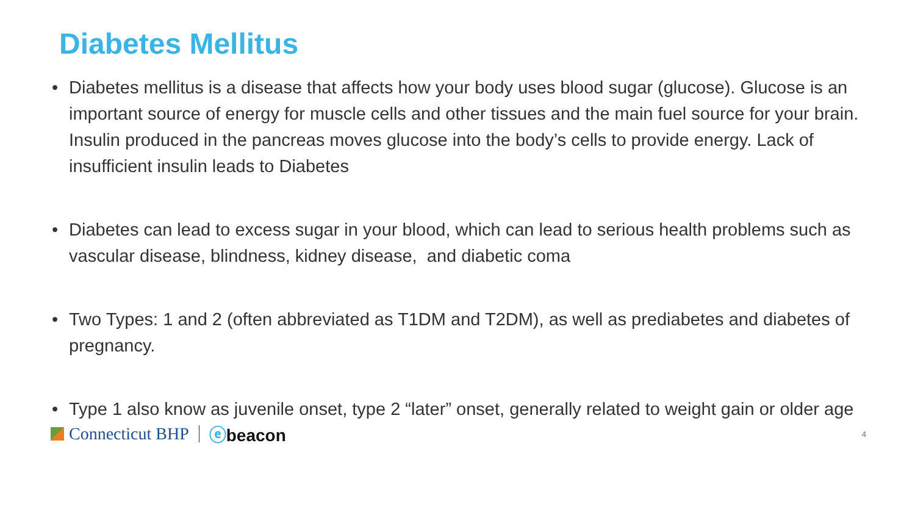Diabetes Mellitus
• Diabetes mellitus is a disease that affects how your body uses blood sugar (glucose). Glucose is an important source of energy for muscle cells and other tissues and the main fuel source for your brain. Insulin produced in the pancreas moves glucose into the body’s cells to provide energy. Lack of insufficient insulin leads to Diabetes
• Diabetes can lead to excess sugar in your blood, which can lead to serious health problems such as vascular disease, blindness, kidney disease, and diabetic coma
• Two Types: 1 and 2 (often abbreviated as T1DM and T2DM), as well as prediabetes and diabetes of pregnancy.
• Type 1 also know as juvenile onset, type 2 “later” onset, generally related to weight gain or older age
Connecticut BHP ⓔbeacon 4